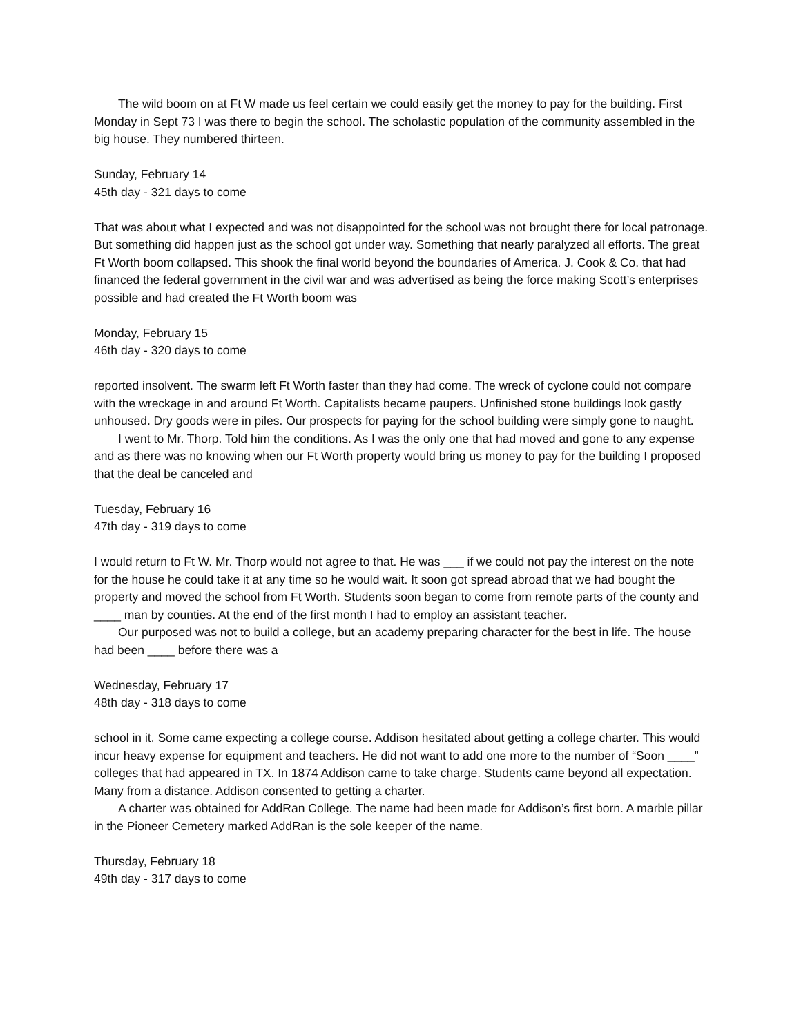The wild boom on at Ft W made us feel certain we could easily get the money to pay for the building. First Monday in Sept 73 I was there to begin the school. The scholastic population of the community assembled in the big house. They numbered thirteen.
Sunday, February 14
45th day - 321 days to come
That was about what I expected and was not disappointed for the school was not brought there for local patronage. But something did happen just as the school got under way. Something that nearly paralyzed all efforts. The great Ft Worth boom collapsed. This shook the final world beyond the boundaries of America. J. Cook & Co. that had financed the federal government in the civil war and was advertised as being the force making Scott’s enterprises possible and had created the Ft Worth boom was
Monday, February 15
46th day - 320 days to come
reported insolvent. The swarm left Ft Worth faster than they had come. The wreck of cyclone could not compare with the wreckage in and around Ft Worth. Capitalists became paupers. Unfinished stone buildings look gastly unhoused. Dry goods were in piles. Our prospects for paying for the school building were simply gone to naught.
I went to Mr. Thorp. Told him the conditions. As I was the only one that had moved and gone to any expense and as there was no knowing when our Ft Worth property would bring us money to pay for the building I proposed that the deal be canceled and
Tuesday, February 16
47th day - 319 days to come
I would return to Ft W. Mr. Thorp would not agree to that. He was ___ if we could not pay the interest on the note for the house he could take it at any time so he would wait. It soon got spread abroad that we had bought the property and moved the school from Ft Worth. Students soon began to come from remote parts of the county and ____ man by counties. At the end of the first month I had to employ an assistant teacher.
Our purposed was not to build a college, but an academy preparing character for the best in life. The house had been ____ before there was a
Wednesday, February 17
48th day - 318 days to come
school in it. Some came expecting a college course. Addison hesitated about getting a college charter. This would incur heavy expense for equipment and teachers. He did not want to add one more to the number of “Soon ____” colleges that had appeared in TX. In 1874 Addison came to take charge. Students came beyond all expectation. Many from a distance. Addison consented to getting a charter.
A charter was obtained for AddRan College. The name had been made for Addison’s first born. A marble pillar in the Pioneer Cemetery marked AddRan is the sole keeper of the name.
Thursday, February 18
49th day - 317 days to come